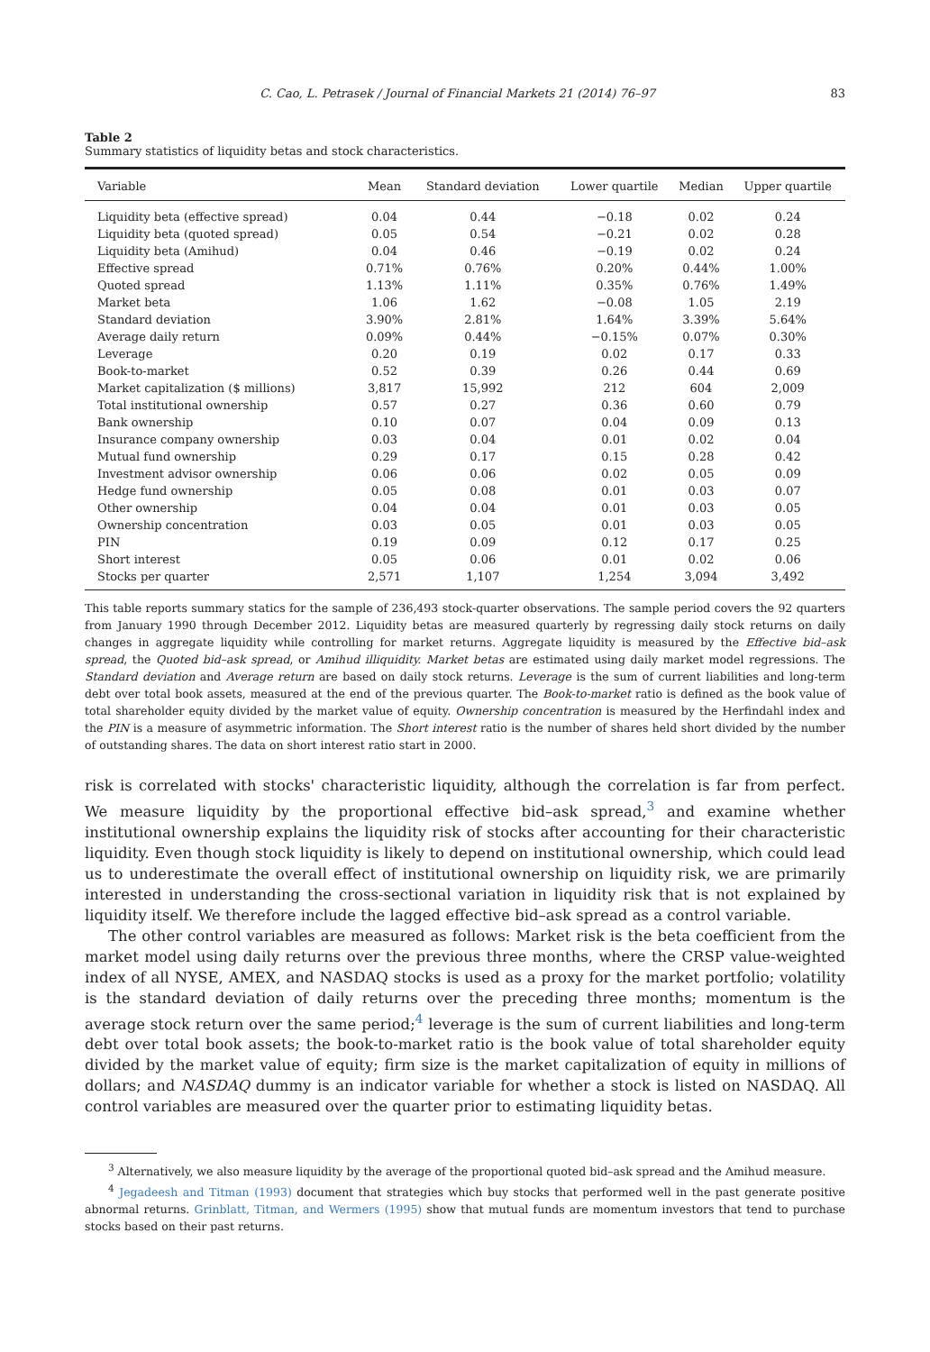C. Cao, L. Petrasek / Journal of Financial Markets 21 (2014) 76–97 83
Table 2
Summary statistics of liquidity betas and stock characteristics.
| Variable | Mean | Standard deviation | Lower quartile | Median | Upper quartile |
| --- | --- | --- | --- | --- | --- |
| Liquidity beta (effective spread) | 0.04 | 0.44 | −0.18 | 0.02 | 0.24 |
| Liquidity beta (quoted spread) | 0.05 | 0.54 | −0.21 | 0.02 | 0.28 |
| Liquidity beta (Amihud) | 0.04 | 0.46 | −0.19 | 0.02 | 0.24 |
| Effective spread | 0.71% | 0.76% | 0.20% | 0.44% | 1.00% |
| Quoted spread | 1.13% | 1.11% | 0.35% | 0.76% | 1.49% |
| Market beta | 1.06 | 1.62 | −0.08 | 1.05 | 2.19 |
| Standard deviation | 3.90% | 2.81% | 1.64% | 3.39% | 5.64% |
| Average daily return | 0.09% | 0.44% | −0.15% | 0.07% | 0.30% |
| Leverage | 0.20 | 0.19 | 0.02 | 0.17 | 0.33 |
| Book-to-market | 0.52 | 0.39 | 0.26 | 0.44 | 0.69 |
| Market capitalization ($ millions) | 3,817 | 15,992 | 212 | 604 | 2,009 |
| Total institutional ownership | 0.57 | 0.27 | 0.36 | 0.60 | 0.79 |
| Bank ownership | 0.10 | 0.07 | 0.04 | 0.09 | 0.13 |
| Insurance company ownership | 0.03 | 0.04 | 0.01 | 0.02 | 0.04 |
| Mutual fund ownership | 0.29 | 0.17 | 0.15 | 0.28 | 0.42 |
| Investment advisor ownership | 0.06 | 0.06 | 0.02 | 0.05 | 0.09 |
| Hedge fund ownership | 0.05 | 0.08 | 0.01 | 0.03 | 0.07 |
| Other ownership | 0.04 | 0.04 | 0.01 | 0.03 | 0.05 |
| Ownership concentration | 0.03 | 0.05 | 0.01 | 0.03 | 0.05 |
| PIN | 0.19 | 0.09 | 0.12 | 0.17 | 0.25 |
| Short interest | 0.05 | 0.06 | 0.01 | 0.02 | 0.06 |
| Stocks per quarter | 2,571 | 1,107 | 1,254 | 3,094 | 3,492 |
This table reports summary statics for the sample of 236,493 stock-quarter observations. The sample period covers the 92 quarters from January 1990 through December 2012. Liquidity betas are measured quarterly by regressing daily stock returns on daily changes in aggregate liquidity while controlling for market returns. Aggregate liquidity is measured by the Effective bid–ask spread, the Quoted bid–ask spread, or Amihud illiquidity. Market betas are estimated using daily market model regressions. The Standard deviation and Average return are based on daily stock returns. Leverage is the sum of current liabilities and long-term debt over total book assets, measured at the end of the previous quarter. The Book-to-market ratio is defined as the book value of total shareholder equity divided by the market value of equity. Ownership concentration is measured by the Herfindahl index and the PIN is a measure of asymmetric information. The Short interest ratio is the number of shares held short divided by the number of outstanding shares. The data on short interest ratio start in 2000.
risk is correlated with stocks' characteristic liquidity, although the correlation is far from perfect. We measure liquidity by the proportional effective bid–ask spread,<sup>3</sup> and examine whether institutional ownership explains the liquidity risk of stocks after accounting for their characteristic liquidity. Even though stock liquidity is likely to depend on institutional ownership, which could lead us to underestimate the overall effect of institutional ownership on liquidity risk, we are primarily interested in understanding the cross-sectional variation in liquidity risk that is not explained by liquidity itself. We therefore include the lagged effective bid–ask spread as a control variable.
The other control variables are measured as follows: Market risk is the beta coefficient from the market model using daily returns over the previous three months, where the CRSP value-weighted index of all NYSE, AMEX, and NASDAQ stocks is used as a proxy for the market portfolio; volatility is the standard deviation of daily returns over the preceding three months; momentum is the average stock return over the same period;<sup>4</sup> leverage is the sum of current liabilities and long-term debt over total book assets; the book-to-market ratio is the book value of total shareholder equity divided by the market value of equity; firm size is the market capitalization of equity in millions of dollars; and NASDAQ dummy is an indicator variable for whether a stock is listed on NASDAQ. All control variables are measured over the quarter prior to estimating liquidity betas.
<sup>3</sup> Alternatively, we also measure liquidity by the average of the proportional quoted bid–ask spread and the Amihud measure.
<sup>4</sup> Jegadeesh and Titman (1993) document that strategies which buy stocks that performed well in the past generate positive abnormal returns. Grinblatt, Titman, and Wermers (1995) show that mutual funds are momentum investors that tend to purchase stocks based on their past returns.